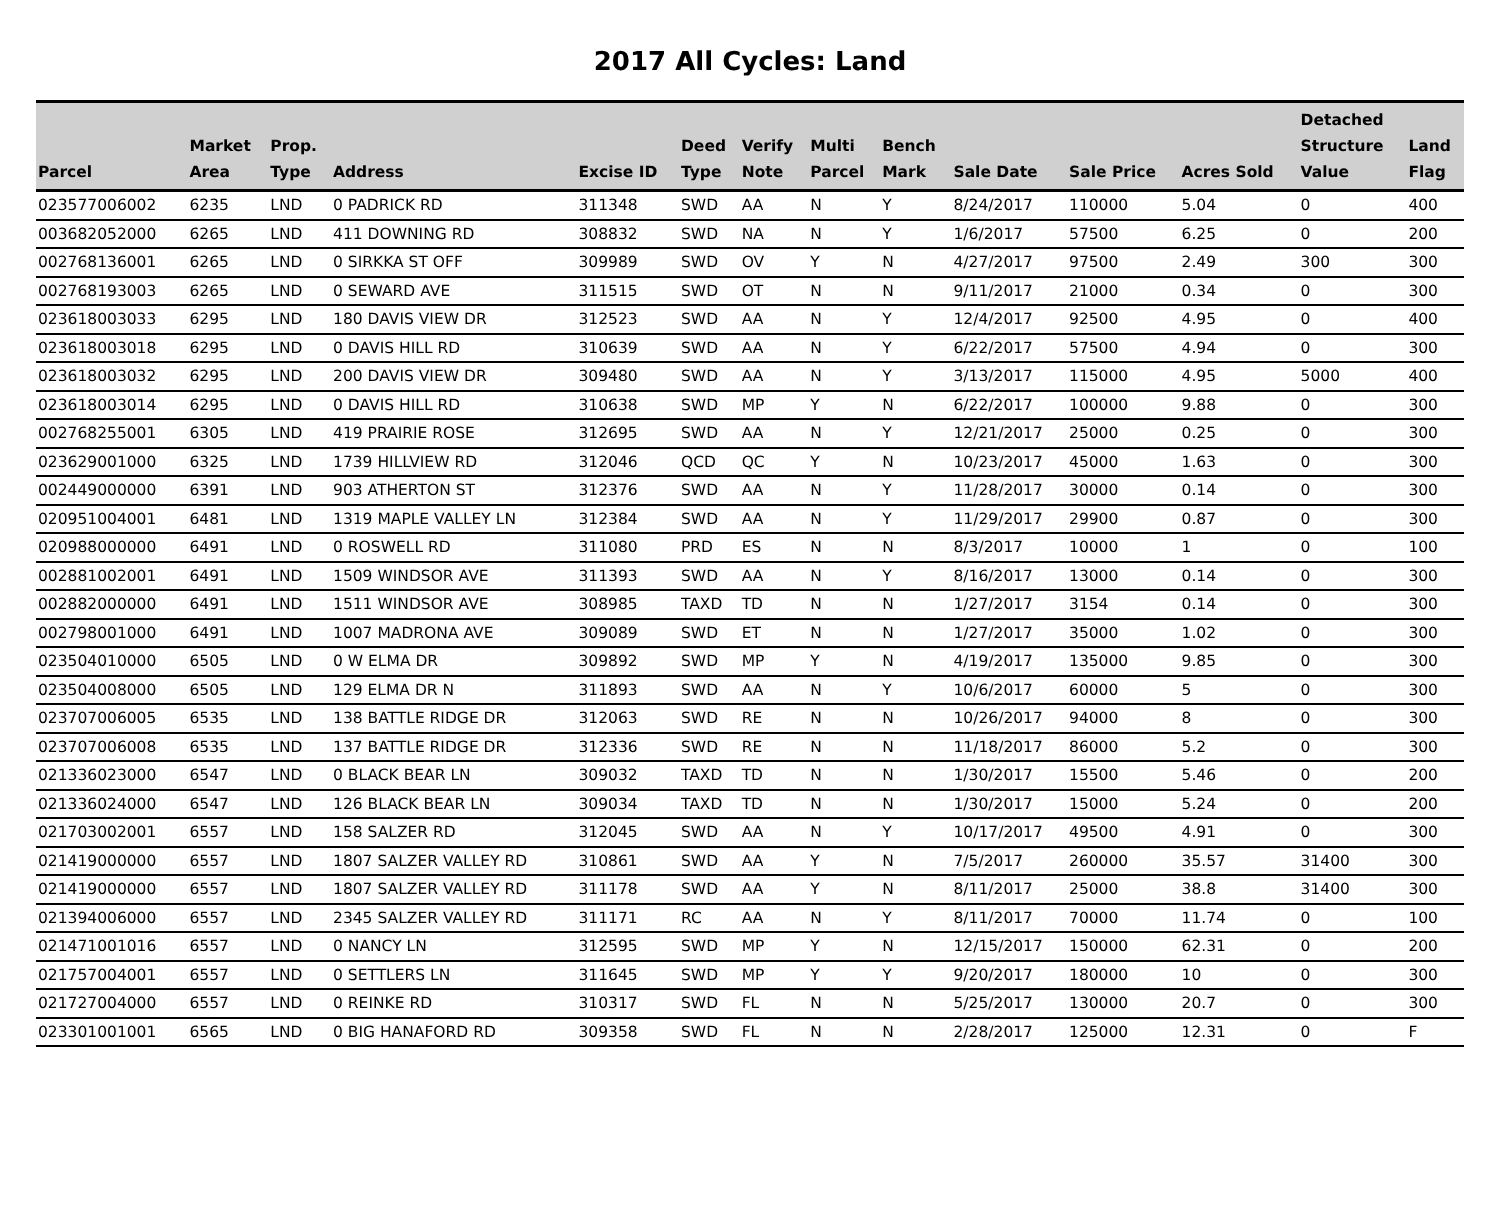2017 All Cycles: Land
| Parcel | Market Area | Prop. Type | Address | Excise ID | Deed Type | Verify Note | Multi Parcel | Bench Mark | Sale Date | Sale Price | Acres Sold | Detached Structure Value | Land Flag |
| --- | --- | --- | --- | --- | --- | --- | --- | --- | --- | --- | --- | --- | --- |
| 023577006002 | 6235 | LND | 0 PADRICK RD | 311348 | SWD | AA | N | Y | 8/24/2017 | 110000 | 5.04 | 0 | 400 |
| 003682052000 | 6265 | LND | 411 DOWNING RD | 308832 | SWD | NA | N | Y | 1/6/2017 | 57500 | 6.25 | 0 | 200 |
| 002768136001 | 6265 | LND | 0 SIRKKA ST OFF | 309989 | SWD | OV | Y | N | 4/27/2017 | 97500 | 2.49 | 300 | 300 |
| 002768193003 | 6265 | LND | 0 SEWARD AVE | 311515 | SWD | OT | N | N | 9/11/2017 | 21000 | 0.34 | 0 | 300 |
| 023618003033 | 6295 | LND | 180 DAVIS VIEW DR | 312523 | SWD | AA | N | Y | 12/4/2017 | 92500 | 4.95 | 0 | 400 |
| 023618003018 | 6295 | LND | 0 DAVIS HILL RD | 310639 | SWD | AA | N | Y | 6/22/2017 | 57500 | 4.94 | 0 | 300 |
| 023618003032 | 6295 | LND | 200 DAVIS VIEW DR | 309480 | SWD | AA | N | Y | 3/13/2017 | 115000 | 4.95 | 5000 | 400 |
| 023618003014 | 6295 | LND | 0 DAVIS HILL RD | 310638 | SWD | MP | Y | N | 6/22/2017 | 100000 | 9.88 | 0 | 300 |
| 002768255001 | 6305 | LND | 419 PRAIRIE ROSE | 312695 | SWD | AA | N | Y | 12/21/2017 | 25000 | 0.25 | 0 | 300 |
| 023629001000 | 6325 | LND | 1739 HILLVIEW RD | 312046 | QCD | QC | Y | N | 10/23/2017 | 45000 | 1.63 | 0 | 300 |
| 002449000000 | 6391 | LND | 903 ATHERTON ST | 312376 | SWD | AA | N | Y | 11/28/2017 | 30000 | 0.14 | 0 | 300 |
| 020951004001 | 6481 | LND | 1319 MAPLE VALLEY LN | 312384 | SWD | AA | N | Y | 11/29/2017 | 29900 | 0.87 | 0 | 300 |
| 020988000000 | 6491 | LND | 0 ROSWELL RD | 311080 | PRD | ES | N | N | 8/3/2017 | 10000 | 1 | 0 | 100 |
| 002881002001 | 6491 | LND | 1509 WINDSOR AVE | 311393 | SWD | AA | N | Y | 8/16/2017 | 13000 | 0.14 | 0 | 300 |
| 002882000000 | 6491 | LND | 1511 WINDSOR AVE | 308985 | TAXD | TD | N | N | 1/27/2017 | 3154 | 0.14 | 0 | 300 |
| 002798001000 | 6491 | LND | 1007 MADRONA AVE | 309089 | SWD | ET | N | N | 1/27/2017 | 35000 | 1.02 | 0 | 300 |
| 023504010000 | 6505 | LND | 0 W ELMA DR | 309892 | SWD | MP | Y | N | 4/19/2017 | 135000 | 9.85 | 0 | 300 |
| 023504008000 | 6505 | LND | 129 ELMA DR N | 311893 | SWD | AA | N | Y | 10/6/2017 | 60000 | 5 | 0 | 300 |
| 023707006005 | 6535 | LND | 138 BATTLE RIDGE DR | 312063 | SWD | RE | N | N | 10/26/2017 | 94000 | 8 | 0 | 300 |
| 023707006008 | 6535 | LND | 137 BATTLE RIDGE DR | 312336 | SWD | RE | N | N | 11/18/2017 | 86000 | 5.2 | 0 | 300 |
| 021336023000 | 6547 | LND | 0 BLACK BEAR LN | 309032 | TAXD | TD | N | N | 1/30/2017 | 15500 | 5.46 | 0 | 200 |
| 021336024000 | 6547 | LND | 126 BLACK BEAR LN | 309034 | TAXD | TD | N | N | 1/30/2017 | 15000 | 5.24 | 0 | 200 |
| 021703002001 | 6557 | LND | 158 SALZER RD | 312045 | SWD | AA | N | Y | 10/17/2017 | 49500 | 4.91 | 0 | 300 |
| 021419000000 | 6557 | LND | 1807 SALZER VALLEY RD | 310861 | SWD | AA | Y | N | 7/5/2017 | 260000 | 35.57 | 31400 | 300 |
| 021419000000 | 6557 | LND | 1807 SALZER VALLEY RD | 311178 | SWD | AA | Y | N | 8/11/2017 | 25000 | 38.8 | 31400 | 300 |
| 021394006000 | 6557 | LND | 2345 SALZER VALLEY RD | 311171 | RC | AA | N | Y | 8/11/2017 | 70000 | 11.74 | 0 | 100 |
| 021471001016 | 6557 | LND | 0 NANCY LN | 312595 | SWD | MP | Y | N | 12/15/2017 | 150000 | 62.31 | 0 | 200 |
| 021757004001 | 6557 | LND | 0 SETTLERS LN | 311645 | SWD | MP | Y | Y | 9/20/2017 | 180000 | 10 | 0 | 300 |
| 021727004000 | 6557 | LND | 0 REINKE RD | 310317 | SWD | FL | N | N | 5/25/2017 | 130000 | 20.7 | 0 | 300 |
| 023301001001 | 6565 | LND | 0 BIG HANAFORD RD | 309358 | SWD | FL | N | N | 2/28/2017 | 125000 | 12.31 | 0 | F |